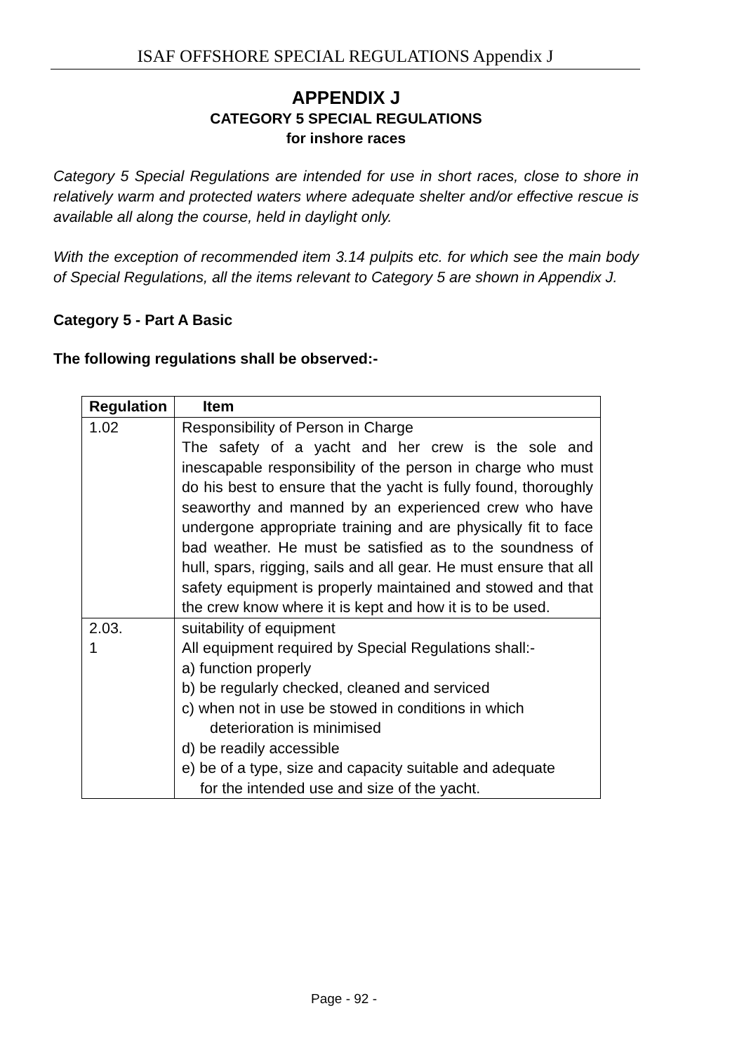ISAF OFFSHORE SPECIAL REGULATIONS Appendix J
APPENDIX J
CATEGORY 5 SPECIAL REGULATIONS
for inshore races
Category 5 Special Regulations are intended for use in short races, close to shore in relatively warm and protected waters where adequate shelter and/or effective rescue is available all along the course, held in daylight only.
With the exception of recommended item 3.14 pulpits etc. for which see the main body of Special Regulations, all the items relevant to Category 5 are shown in Appendix J.
Category 5 - Part A Basic
The following regulations shall be observed:-
| Regulation | Item |
| --- | --- |
| 1.02 | Responsibility of Person in Charge The safety of a yacht and her crew is the sole and inescapable responsibility of the person in charge who must do his best to ensure that the yacht is fully found, thoroughly seaworthy and manned by an experienced crew who have undergone appropriate training and are physically fit to face bad weather. He must be satisfied as to the soundness of hull, spars, rigging, sails and all gear. He must ensure that all safety equipment is properly maintained and stowed and that the crew know where it is kept and how it is to be used. |
| 2.03. 1 | suitability of equipment All equipment required by Special Regulations shall:- a) function properly b) be regularly checked, cleaned and serviced c) when not in use be stowed in conditions in which deterioration is minimised d) be readily accessible e) be of a type, size and capacity suitable and adequate for the intended use and size of the yacht. |
Page - 92 -